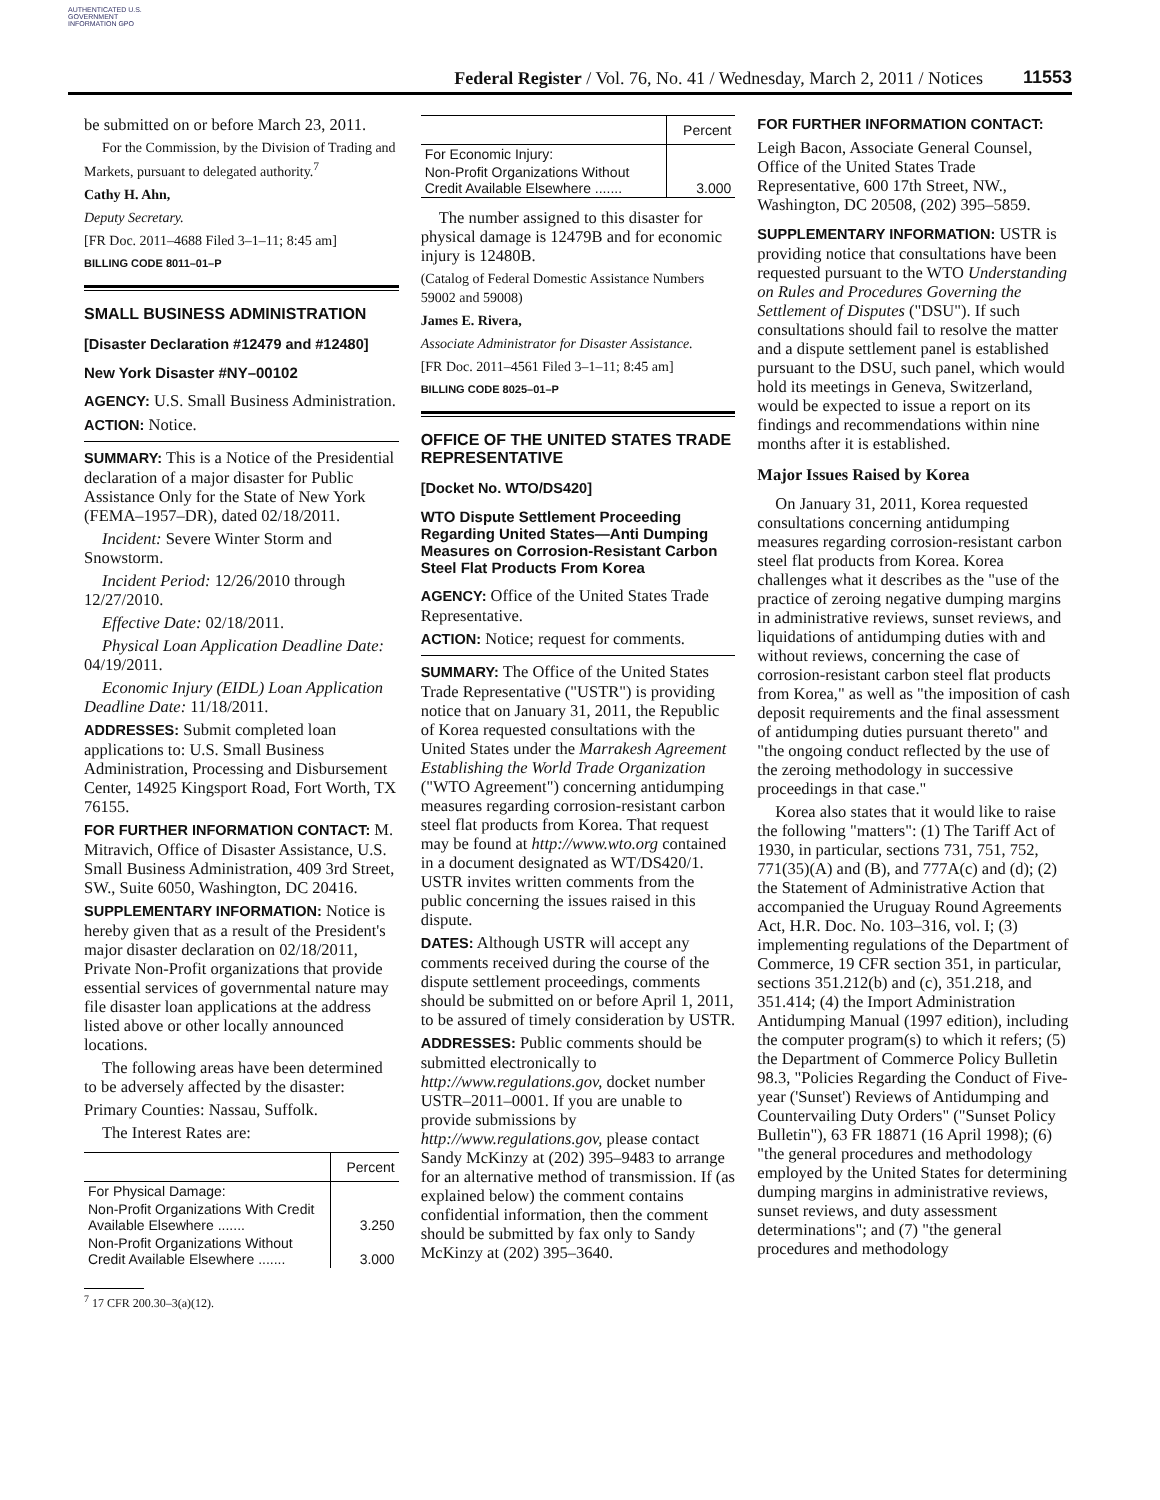AUTHENTICATED U.S. GOVERNMENT INFORMATION GPO
Federal Register / Vol. 76, No. 41 / Wednesday, March 2, 2011 / Notices
11553
be submitted on or before March 23, 2011.
For the Commission, by the Division of Trading and Markets, pursuant to delegated authority.<sup>7</sup>
Cathy H. Ahn,
Deputy Secretary.
[FR Doc. 2011–4688 Filed 3–1–11; 8:45 am]
BILLING CODE 8011–01–P
SMALL BUSINESS ADMINISTRATION
[Disaster Declaration #12479 and #12480]
New York Disaster #NY–00102
AGENCY: U.S. Small Business Administration.
ACTION: Notice.
SUMMARY: This is a Notice of the Presidential declaration of a major disaster for Public Assistance Only for the State of New York (FEMA–1957–DR), dated 02/18/2011.
Incident: Severe Winter Storm and Snowstorm.
Incident Period: 12/26/2010 through 12/27/2010.
Effective Date: 02/18/2011.
Physical Loan Application Deadline Date: 04/19/2011.
Economic Injury (EIDL) Loan Application Deadline Date: 11/18/2011.
ADDRESSES: Submit completed loan applications to: U.S. Small Business Administration, Processing and Disbursement Center, 14925 Kingsport Road, Fort Worth, TX 76155.
FOR FURTHER INFORMATION CONTACT: M. Mitravich, Office of Disaster Assistance, U.S. Small Business Administration, 409 3rd Street, SW., Suite 6050, Washington, DC 20416.
SUPPLEMENTARY INFORMATION: Notice is hereby given that as a result of the President's major disaster declaration on 02/18/2011, Private Non-Profit organizations that provide essential services of governmental nature may file disaster loan applications at the address listed above or other locally announced locations.
The following areas have been determined to be adversely affected by the disaster:
Primary Counties: Nassau, Suffolk.
The Interest Rates are:
| | Percent |
| --- | --- |
| For Physical Damage: | |
| Non-Profit Organizations With Credit Available Elsewhere ....... | 3.250 |
| Non-Profit Organizations Without Credit Available Elsewhere ....... | 3.000 |
<sup>7</sup> 17 CFR 200.30–3(a)(12).
| | Percent |
| --- | --- |
| For Economic Injury: | |
| Non-Profit Organizations Without Credit Available Elsewhere ....... | 3.000 |
The number assigned to this disaster for physical damage is 12479B and for economic injury is 12480B.
(Catalog of Federal Domestic Assistance Numbers 59002 and 59008)
James E. Rivera,
Associate Administrator for Disaster Assistance.
[FR Doc. 2011–4561 Filed 3–1–11; 8:45 am]
BILLING CODE 8025–01–P
OFFICE OF THE UNITED STATES TRADE REPRESENTATIVE
[Docket No. WTO/DS420]
WTO Dispute Settlement Proceeding Regarding United States—Anti Dumping Measures on Corrosion-Resistant Carbon Steel Flat Products From Korea
AGENCY: Office of the United States Trade Representative.
ACTION: Notice; request for comments.
SUMMARY: The Office of the United States Trade Representative ("USTR") is providing notice that on January 31, 2011, the Republic of Korea requested consultations with the United States under the Marrakesh Agreement Establishing the World Trade Organization ("WTO Agreement") concerning antidumping measures regarding corrosion-resistant carbon steel flat products from Korea. That request may be found at http://www.wto.org contained in a document designated as WT/DS420/1. USTR invites written comments from the public concerning the issues raised in this dispute.
DATES: Although USTR will accept any comments received during the course of the dispute settlement proceedings, comments should be submitted on or before April 1, 2011, to be assured of timely consideration by USTR.
ADDRESSES: Public comments should be submitted electronically to http://www.regulations.gov, docket number USTR–2011–0001. If you are unable to provide submissions by http://www.regulations.gov, please contact Sandy McKinzy at (202) 395–9483 to arrange for an alternative method of transmission. If (as explained below) the comment contains confidential information, then the comment should be submitted by fax only to Sandy McKinzy at (202) 395–3640.
FOR FURTHER INFORMATION CONTACT:
Leigh Bacon, Associate General Counsel, Office of the United States Trade Representative, 600 17th Street, NW., Washington, DC 20508, (202) 395–5859.
SUPPLEMENTARY INFORMATION: USTR is providing notice that consultations have been requested pursuant to the WTO Understanding on Rules and Procedures Governing the Settlement of Disputes ("DSU"). If such consultations should fail to resolve the matter and a dispute settlement panel is established pursuant to the DSU, such panel, which would hold its meetings in Geneva, Switzerland, would be expected to issue a report on its findings and recommendations within nine months after it is established.
Major Issues Raised by Korea
On January 31, 2011, Korea requested consultations concerning antidumping measures regarding corrosion-resistant carbon steel flat products from Korea. Korea challenges what it describes as the "use of the practice of zeroing negative dumping margins in administrative reviews, sunset reviews, and liquidations of antidumping duties with and without reviews, concerning the case of corrosion-resistant carbon steel flat products from Korea," as well as "the imposition of cash deposit requirements and the final assessment of antidumping duties pursuant thereto" and "the ongoing conduct reflected by the use of the zeroing methodology in successive proceedings in that case."
Korea also states that it would like to raise the following "matters": (1) The Tariff Act of 1930, in particular, sections 731, 751, 752, 771(35)(A) and (B), and 777A(c) and (d); (2) the Statement of Administrative Action that accompanied the Uruguay Round Agreements Act, H.R. Doc. No. 103–316, vol. I; (3) implementing regulations of the Department of Commerce, 19 CFR section 351, in particular, sections 351.212(b) and (c), 351.218, and 351.414; (4) the Import Administration Antidumping Manual (1997 edition), including the computer program(s) to which it refers; (5) the Department of Commerce Policy Bulletin 98.3, "Policies Regarding the Conduct of Five-year ('Sunset') Reviews of Antidumping and Countervailing Duty Orders" ("Sunset Policy Bulletin"), 63 FR 18871 (16 April 1998); (6) "the general procedures and methodology employed by the United States for determining dumping margins in administrative reviews, sunset reviews, and duty assessment determinations"; and (7) "the general procedures and methodology